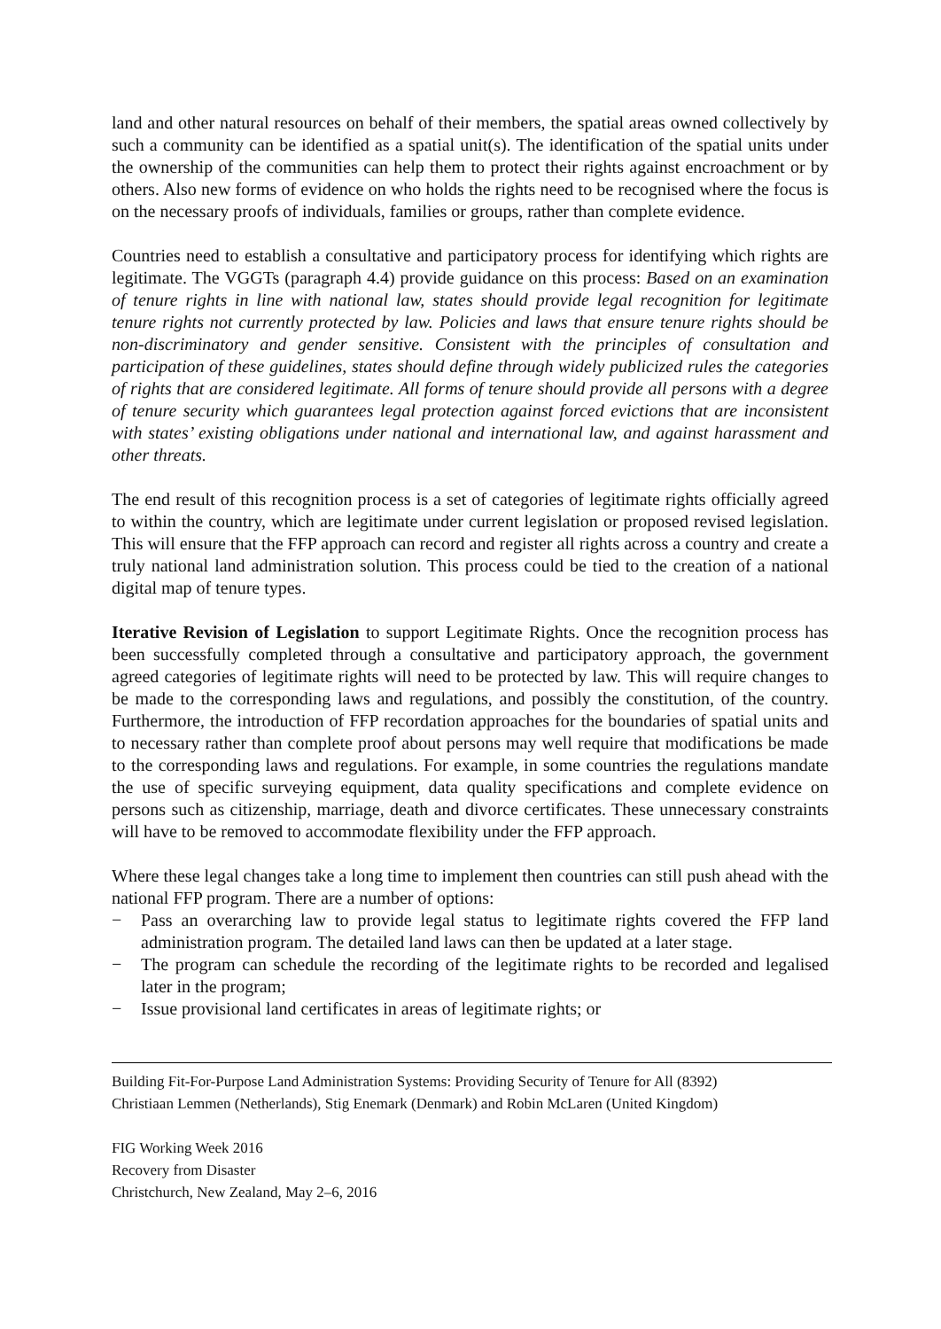land and other natural resources on behalf of their members, the spatial areas owned collectively by such a community can be identified as a spatial unit(s). The identification of the spatial units under the ownership of the communities can help them to protect their rights against encroachment or by others. Also new forms of evidence on who holds the rights need to be recognised where the focus is on the necessary proofs of individuals, families or groups, rather than complete evidence.
Countries need to establish a consultative and participatory process for identifying which rights are legitimate. The VGGTs (paragraph 4.4) provide guidance on this process: Based on an examination of tenure rights in line with national law, states should provide legal recognition for legitimate tenure rights not currently protected by law. Policies and laws that ensure tenure rights should be non-discriminatory and gender sensitive. Consistent with the principles of consultation and participation of these guidelines, states should define through widely publicized rules the categories of rights that are considered legitimate. All forms of tenure should provide all persons with a degree of tenure security which guarantees legal protection against forced evictions that are inconsistent with states’ existing obligations under national and international law, and against harassment and other threats.
The end result of this recognition process is a set of categories of legitimate rights officially agreed to within the country, which are legitimate under current legislation or proposed revised legislation. This will ensure that the FFP approach can record and register all rights across a country and create a truly national land administration solution. This process could be tied to the creation of a national digital map of tenure types.
Iterative Revision of Legislation to support Legitimate Rights. Once the recognition process has been successfully completed through a consultative and participatory approach, the government agreed categories of legitimate rights will need to be protected by law. This will require changes to be made to the corresponding laws and regulations, and possibly the constitution, of the country. Furthermore, the introduction of FFP recordation approaches for the boundaries of spatial units and to necessary rather than complete proof about persons may well require that modifications be made to the corresponding laws and regulations. For example, in some countries the regulations mandate the use of specific surveying equipment, data quality specifications and complete evidence on persons such as citizenship, marriage, death and divorce certificates. These unnecessary constraints will have to be removed to accommodate flexibility under the FFP approach.
Where these legal changes take a long time to implement then countries can still push ahead with the national FFP program. There are a number of options:
− Pass an overarching law to provide legal status to legitimate rights covered the FFP land administration program. The detailed land laws can then be updated at a later stage.
− The program can schedule the recording of the legitimate rights to be recorded and legalised later in the program;
− Issue provisional land certificates in areas of legitimate rights; or
Building Fit-For-Purpose Land Administration Systems: Providing Security of Tenure for All (8392)
Christiaan Lemmen (Netherlands), Stig Enemark (Denmark) and Robin McLaren (United Kingdom)
FIG Working Week 2016
Recovery from Disaster
Christchurch, New Zealand, May 2–6, 2016